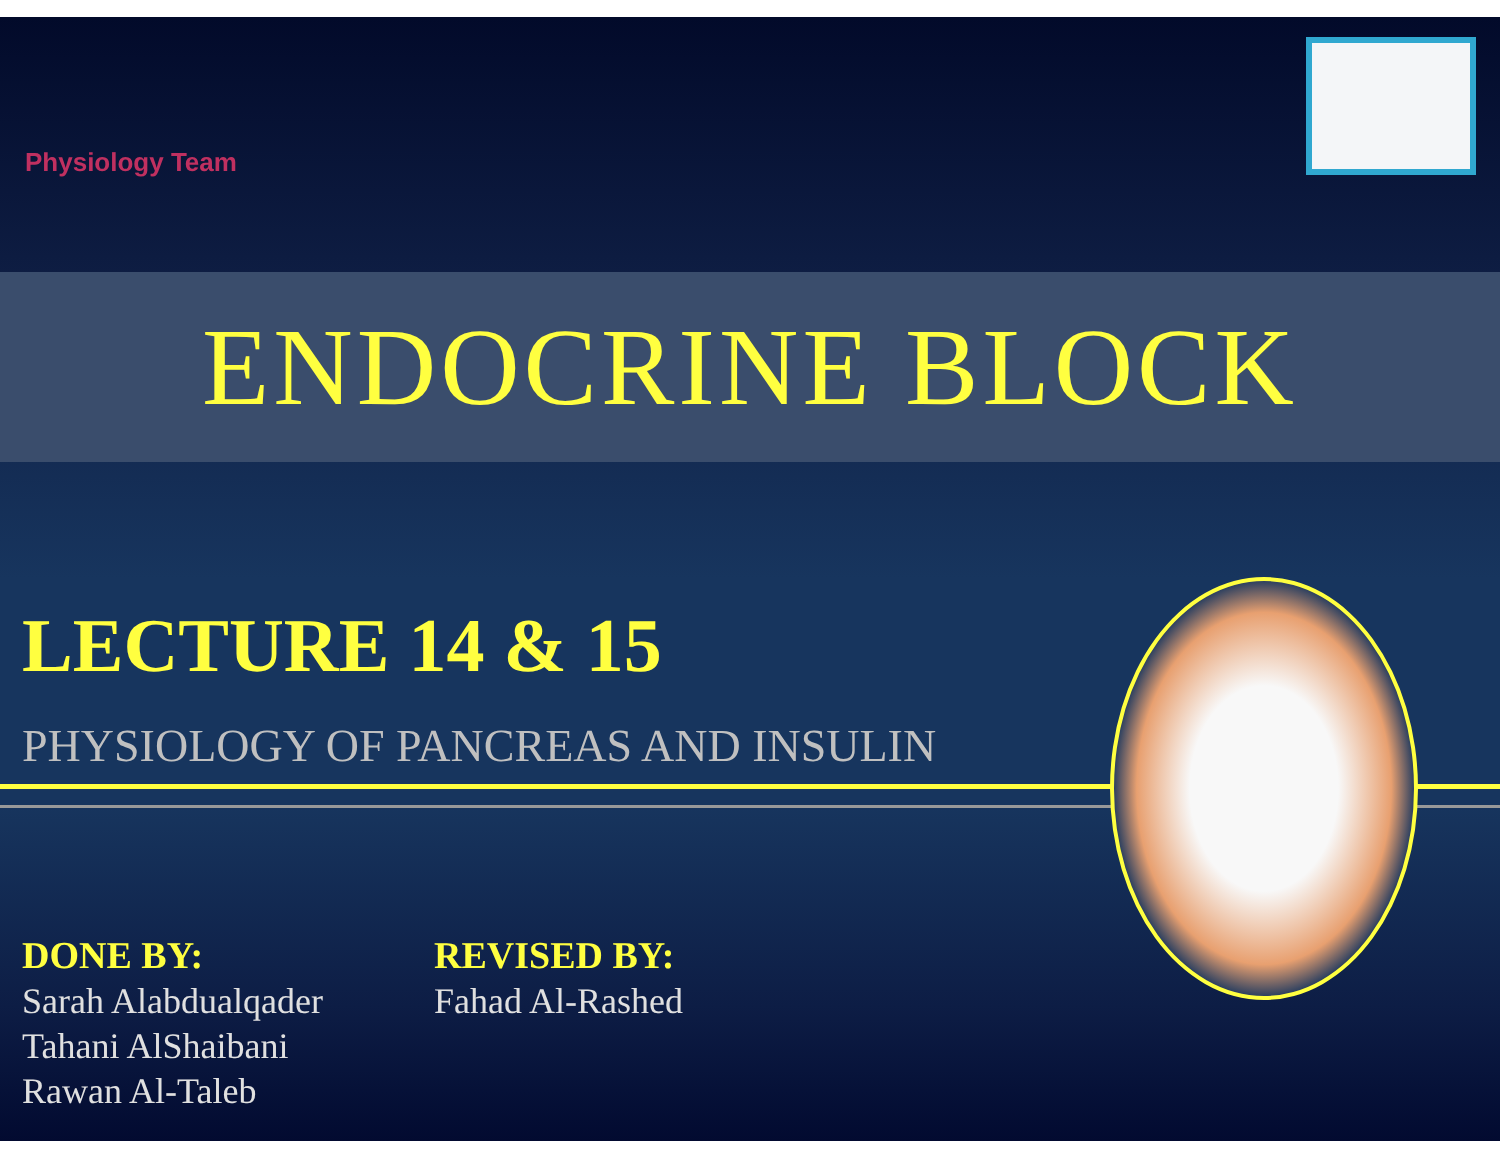Physiology Team
ENDOCRINE BLOCK
LECTURE 14 & 15
PHYSIOLOGY OF PANCREAS AND INSULIN
DONE BY:
Sarah Alabdualqader
Tahani AlShaibani
Rawan Al-Taleb
REVISED BY:
Fahad Al-Rashed